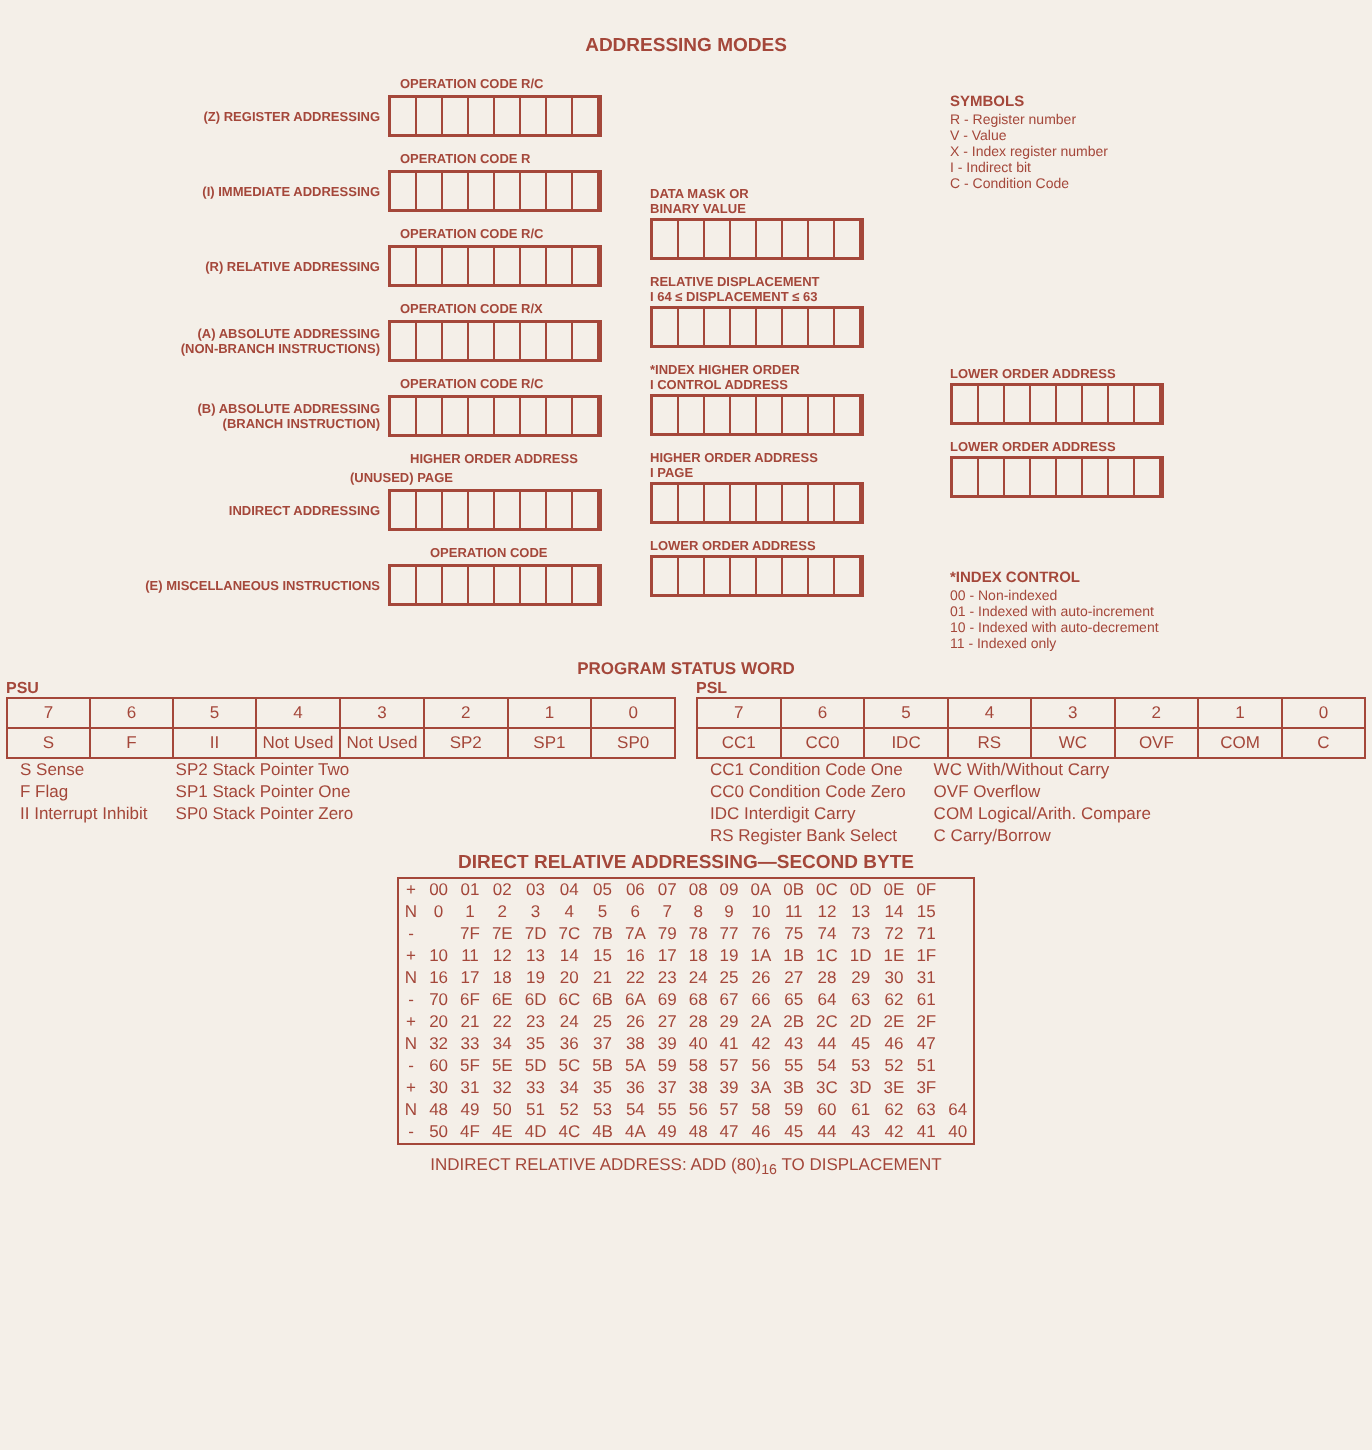ADDRESSING MODES
OPERATION CODE R/C
(Z) REGISTER ADDRESSING
OPERATION CODE R
(I) IMMEDIATE ADDRESSING
OPERATION CODE R/C
(R) RELATIVE ADDRESSING
OPERATION CODE R/X
(A) ABSOLUTE ADDRESSING
(NON-BRANCH INSTRUCTIONS)
OPERATION CODE R/C
(B) ABSOLUTE ADDRESSING
(BRANCH INSTRUCTION)
HIGHER ORDER ADDRESS
(UNUSED) PAGE
INDIRECT ADDRESSING
OPERATION CODE
(E) MISCELLANEOUS INSTRUCTIONS
DATA MASK OR
BINARY VALUE
RELATIVE DISPLACEMENT
I 64 ≤ DISPLACEMENT ≤ 63
*INDEX HIGHER ORDER
I CONTROL ADDRESS
HIGHER ORDER ADDRESS
I PAGE
LOWER ORDER ADDRESS
SYMBOLS
R - Register number
V - Value
X - Index register number
I - Indirect bit
C - Condition Code
LOWER ORDER ADDRESS
LOWER ORDER ADDRESS
*INDEX CONTROL
00 - Non-indexed
01 - Indexed with auto-increment
10 - Indexed with auto-decrement
11 - Indexed only
PROGRAM STATUS WORD
PSU
| 7 | 6 | 5 | 4 | 3 | 2 | 1 | 0 |
| S | F | II | Not Used | Not Used | SP2 | SP1 | SP0 |
| S Sense | SP2 Stack Pointer Two |
| F Flag | SP1 Stack Pointer One |
| II Interrupt Inhibit | SP0 Stack Pointer Zero |
PSL
| 7 | 6 | 5 | 4 | 3 | 2 | 1 | 0 |
| CC1 | CC0 | IDC | RS | WC | OVF | COM | C |
| CC1 Condition Code One | WC With/Without Carry |
| CC0 Condition Code Zero | OVF Overflow |
| IDC Interdigit Carry | COM Logical/Arith. Compare |
| RS Register Bank Select | C Carry/Borrow |
DIRECT RELATIVE ADDRESSING—SECOND BYTE
| + | 00 | 01 | 02 | 03 | 04 | 05 | 06 | 07 | 08 | 09 | 0A | 0B | 0C | 0D | 0E | 0F | |
| N | 0 | 1 | 2 | 3 | 4 | 5 | 6 | 7 | 8 | 9 | 10 | 11 | 12 | 13 | 14 | 15 | |
| - | | 7F | 7E | 7D | 7C | 7B | 7A | 79 | 78 | 77 | 76 | 75 | 74 | 73 | 72 | 71 | |
| + | 10 | 11 | 12 | 13 | 14 | 15 | 16 | 17 | 18 | 19 | 1A | 1B | 1C | 1D | 1E | 1F | |
| N | 16 | 17 | 18 | 19 | 20 | 21 | 22 | 23 | 24 | 25 | 26 | 27 | 28 | 29 | 30 | 31 | |
| - | 70 | 6F | 6E | 6D | 6C | 6B | 6A | 69 | 68 | 67 | 66 | 65 | 64 | 63 | 62 | 61 | |
| + | 20 | 21 | 22 | 23 | 24 | 25 | 26 | 27 | 28 | 29 | 2A | 2B | 2C | 2D | 2E | 2F | |
| N | 32 | 33 | 34 | 35 | 36 | 37 | 38 | 39 | 40 | 41 | 42 | 43 | 44 | 45 | 46 | 47 | |
| - | 60 | 5F | 5E | 5D | 5C | 5B | 5A | 59 | 58 | 57 | 56 | 55 | 54 | 53 | 52 | 51 | |
| + | 30 | 31 | 32 | 33 | 34 | 35 | 36 | 37 | 38 | 39 | 3A | 3B | 3C | 3D | 3E | 3F | |
| N | 48 | 49 | 50 | 51 | 52 | 53 | 54 | 55 | 56 | 57 | 58 | 59 | 60 | 61 | 62 | 63 | 64 |
| - | 50 | 4F | 4E | 4D | 4C | 4B | 4A | 49 | 48 | 47 | 46 | 45 | 44 | 43 | 42 | 41 | 40 |
INDIRECT RELATIVE ADDRESS: ADD (80)<sub>16</sub> TO DISPLACEMENT